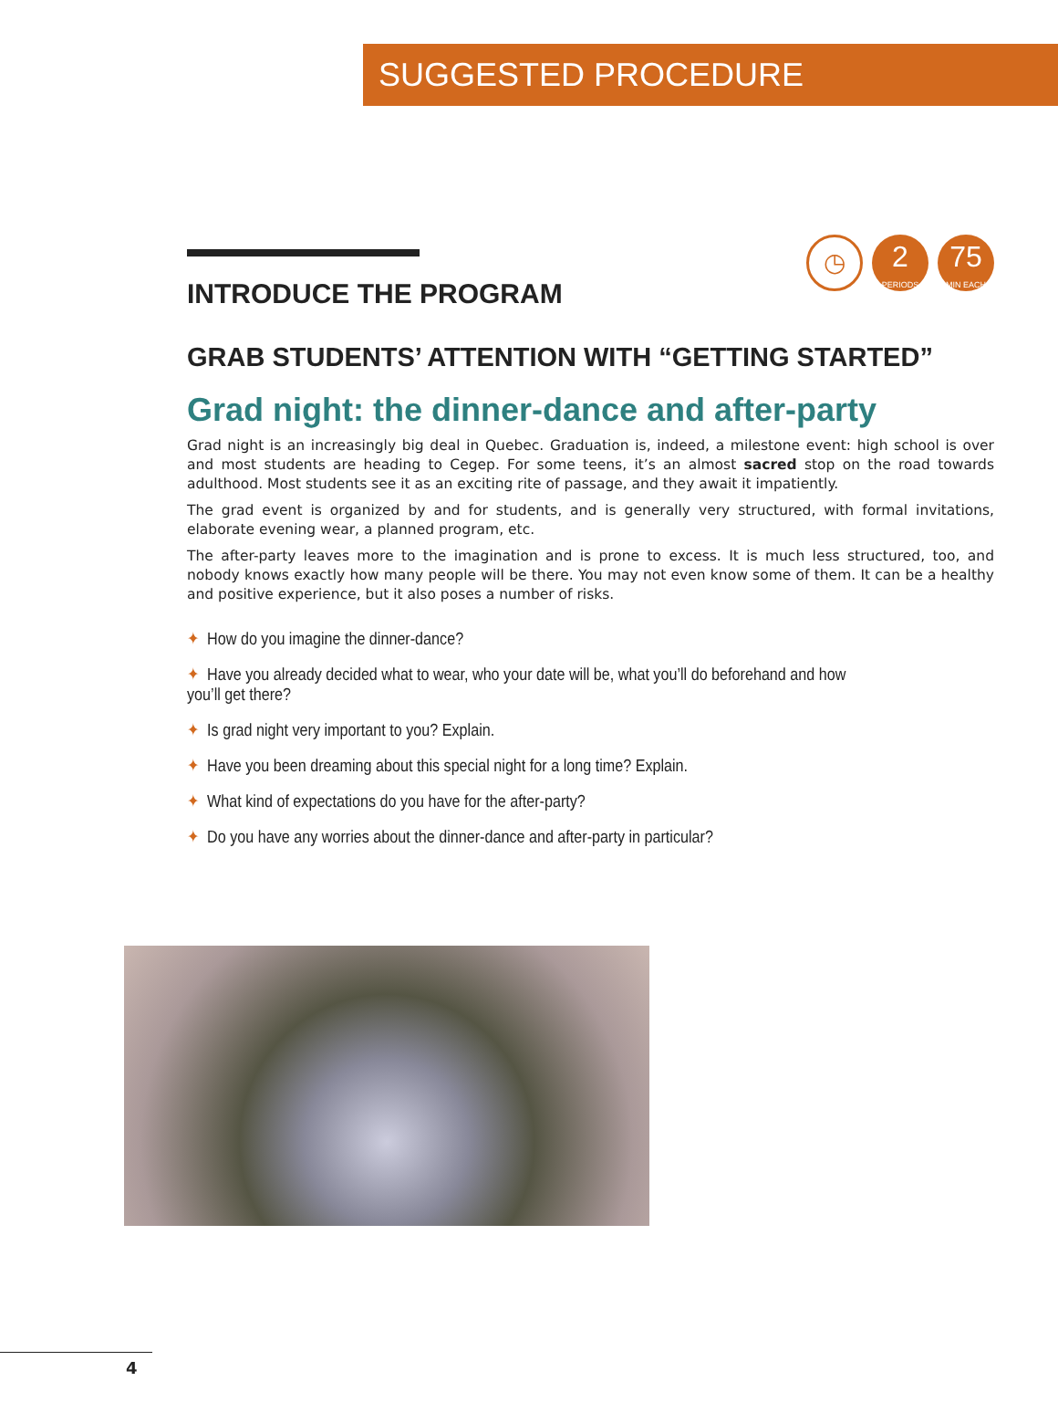SUGGESTED PROCEDURE
INTRODUCE THE PROGRAM
◷
2
PERIODS
75
MIN EACH
GRAB STUDENTS’ ATTENTION WITH “GETTING STARTED”
Grad night: the dinner-dance and after-party
Grad night is an increasingly big deal in Quebec. Graduation is, indeed, a milestone event: high school is over and most students are heading to Cegep. For some teens, it’s an almost sacred stop on the road towards adulthood. Most students see it as an exciting rite of passage, and they await it impatiently.
The grad event is organized by and for students, and is generally very structured, with formal invitations, elaborate evening wear, a planned program, etc.
The after-party leaves more to the imagination and is prone to excess. It is much less structured, too, and nobody knows exactly how many people will be there. You may not even know some of them. It can be a healthy and positive experience, but it also poses a number of risks.
✦ How do you imagine the dinner-dance?
✦ Have you already decided what to wear, who your date will be, what you’ll do beforehand and how you’ll get there?
✦ Is grad night very important to you? Explain.
✦ Have you been dreaming about this special night for a long time? Explain.
✦ What kind of expectations do you have for the after-party?
✦ Do you have any worries about the dinner-dance and after-party in particular?
4